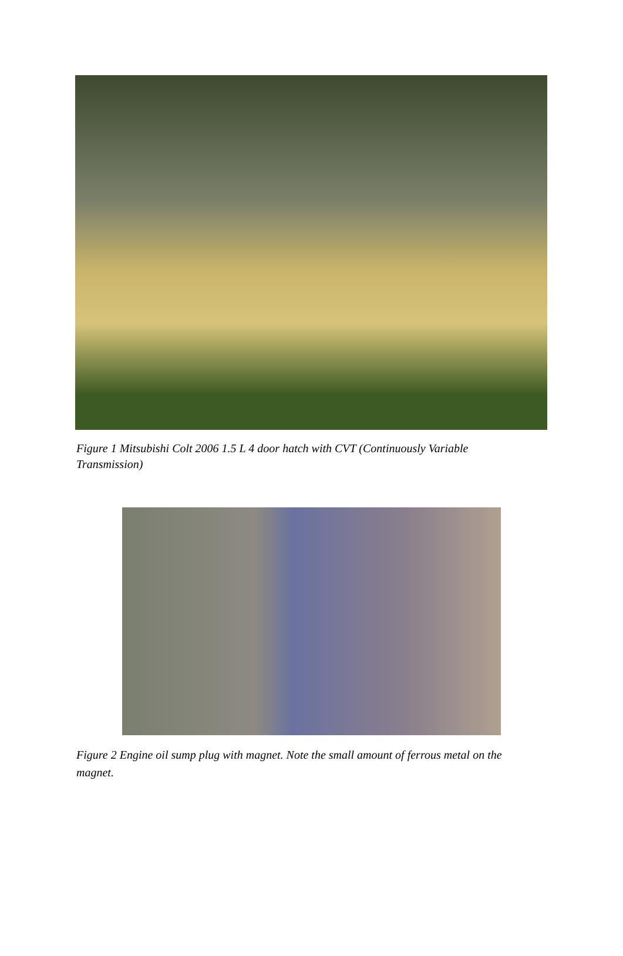Figure 1 Mitsubishi Colt 2006 1.5 L 4 door hatch with CVT (Continuously Variable Transmission)
Figure 2 Engine oil sump plug with magnet. Note the small amount of ferrous metal on the magnet.